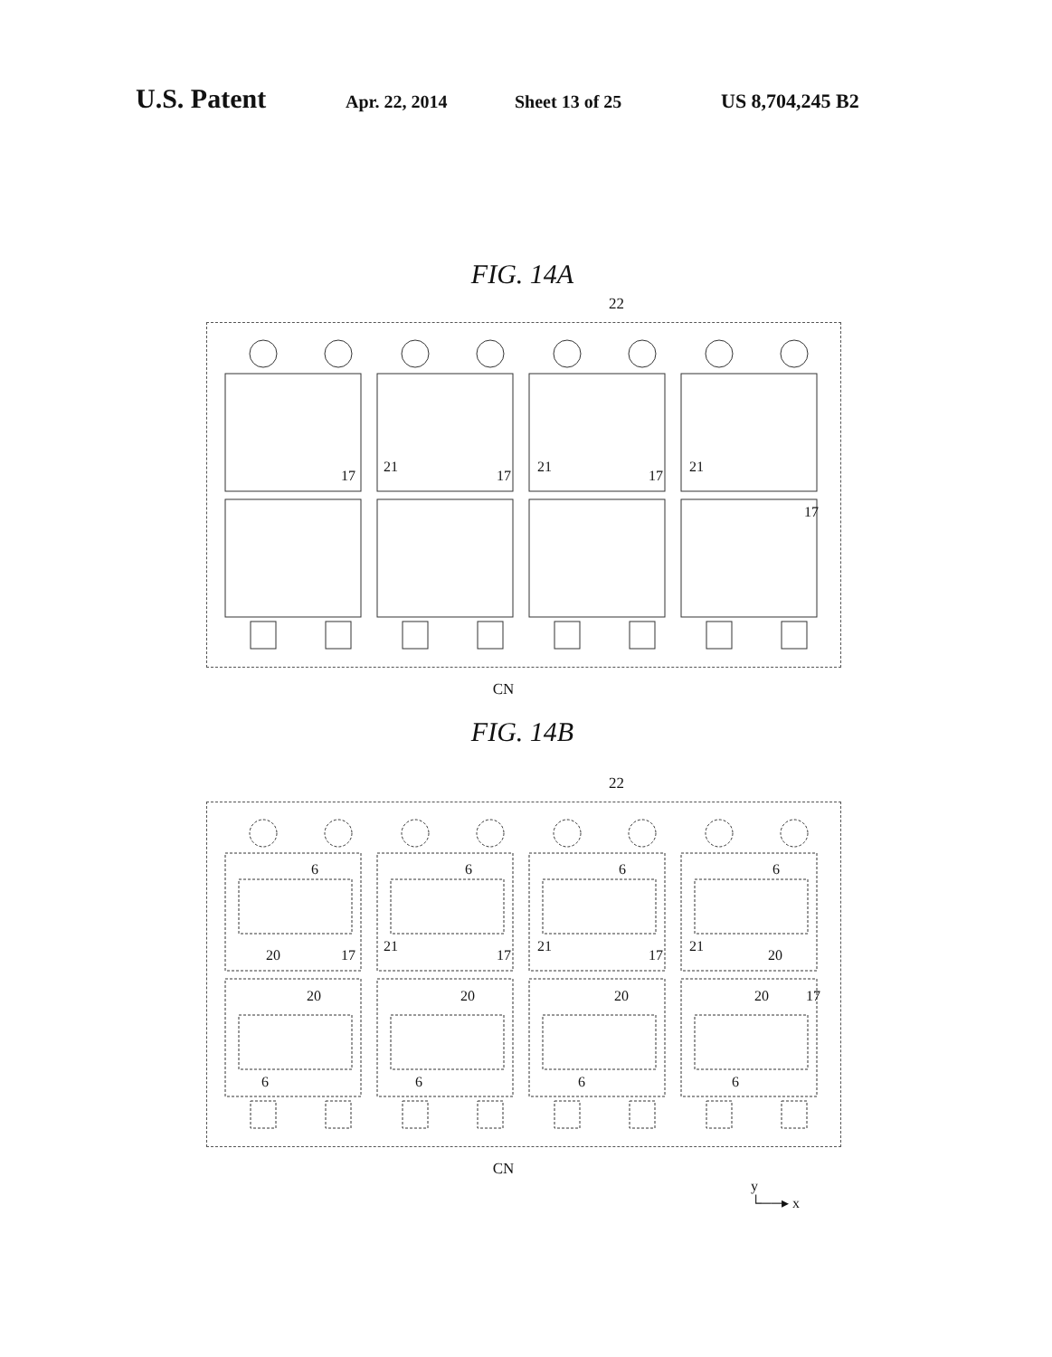U.S. Patent Apr. 22, 2014 Sheet 13 of 25 US 8,704,245 B2
FIG. 14A
22
17
21
17
21
17
21
17
CN
FIG. 14B
22
6
20 17
20
6
21
6
17
20
6
21
6
17
20
6
21
6
20
20 17
6
CN
y
└──▸ x